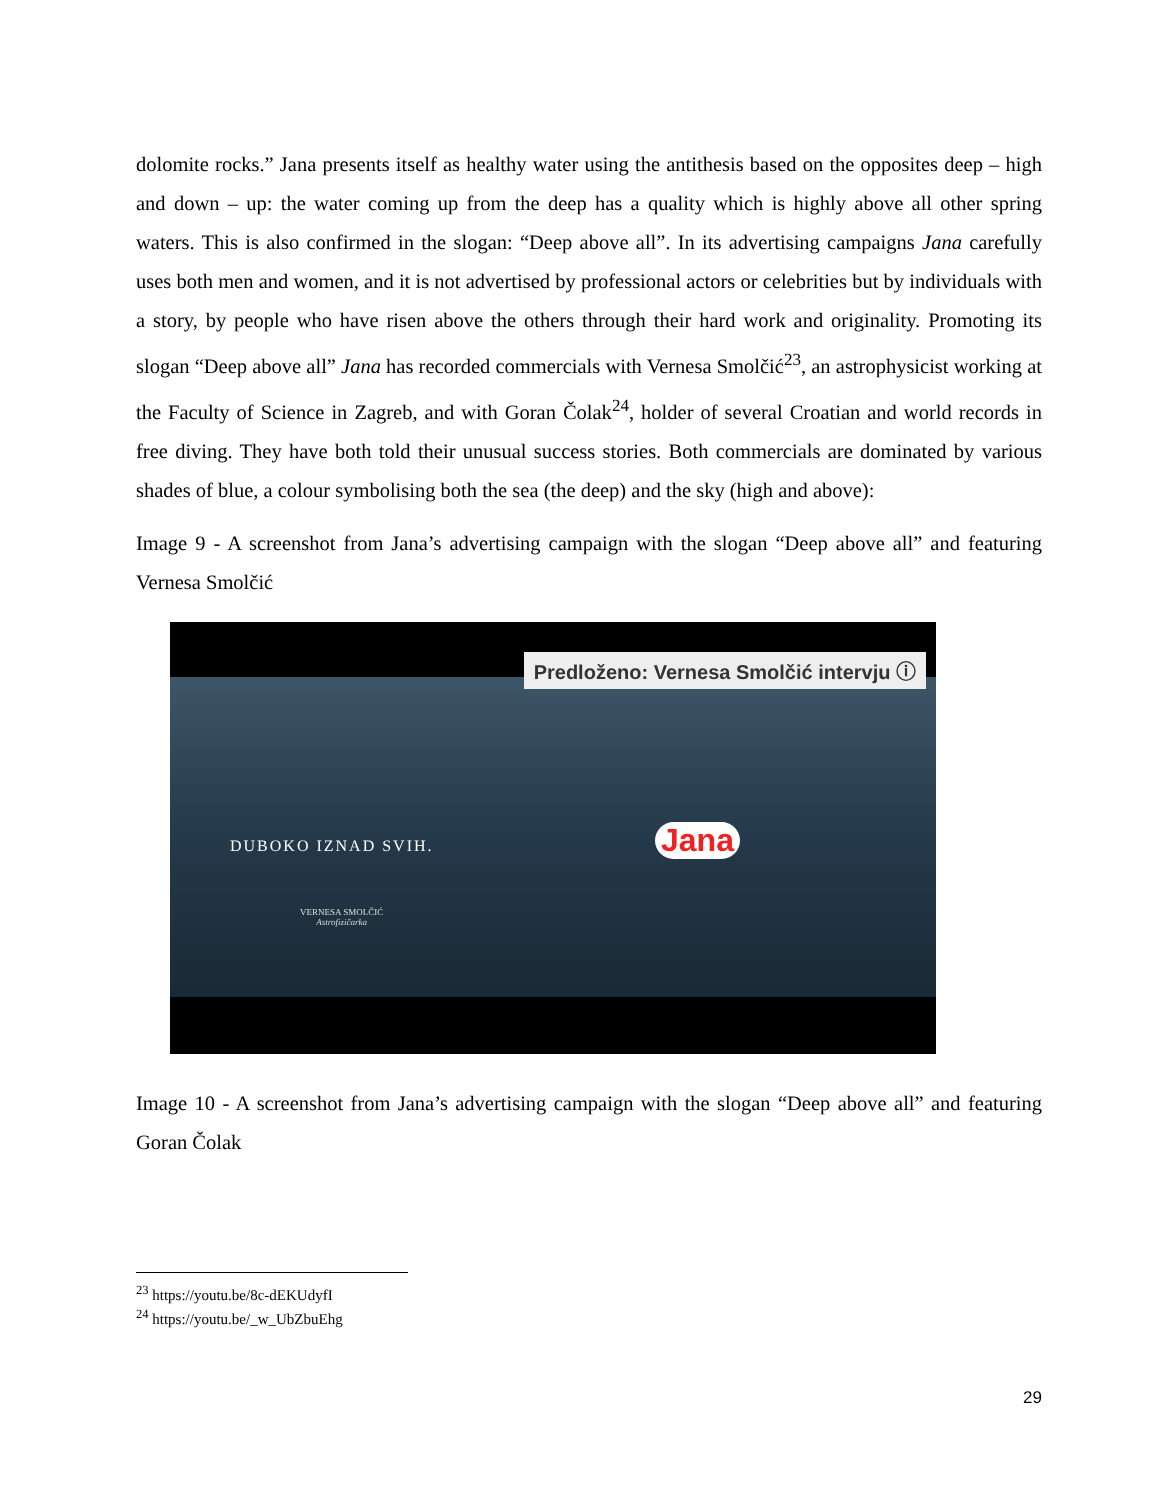dolomite rocks.” Jana presents itself as healthy water using the antithesis based on the opposites deep – high and down – up: the water coming up from the deep has a quality which is highly above all other spring waters. This is also confirmed in the slogan: “Deep above all”. In its advertising campaigns Jana carefully uses both men and women, and it is not advertised by professional actors or celebrities but by individuals with a story, by people who have risen above the others through their hard work and originality. Promoting its slogan “Deep above all” Jana has recorded commercials with Vernesa Smolčić<sup>23</sup>, an astrophysicist working at the Faculty of Science in Zagreb, and with Goran Čolak<sup>24</sup>, holder of several Croatian and world records in free diving. They have both told their unusual success stories. Both commercials are dominated by various shades of blue, a colour symbolising both the sea (the deep) and the sky (high and above):
Image 9 - A screenshot from Jana’s advertising campaign with the slogan “Deep above all” and featuring Vernesa Smolčić
Predloženo: Vernesa Smolčić intervju ⓘ
DUBOKO IZNAD SVIH.
VERNESA SMOLČIĆ
Astrofizičarka
Jana
Image 10 - A screenshot from Jana’s advertising campaign with the slogan “Deep above all” and featuring Goran Čolak
<sup>23</sup> https://youtu.be/8c-dEKUdyfI
<sup>24</sup> https://youtu.be/_w_UbZbuEhg
29